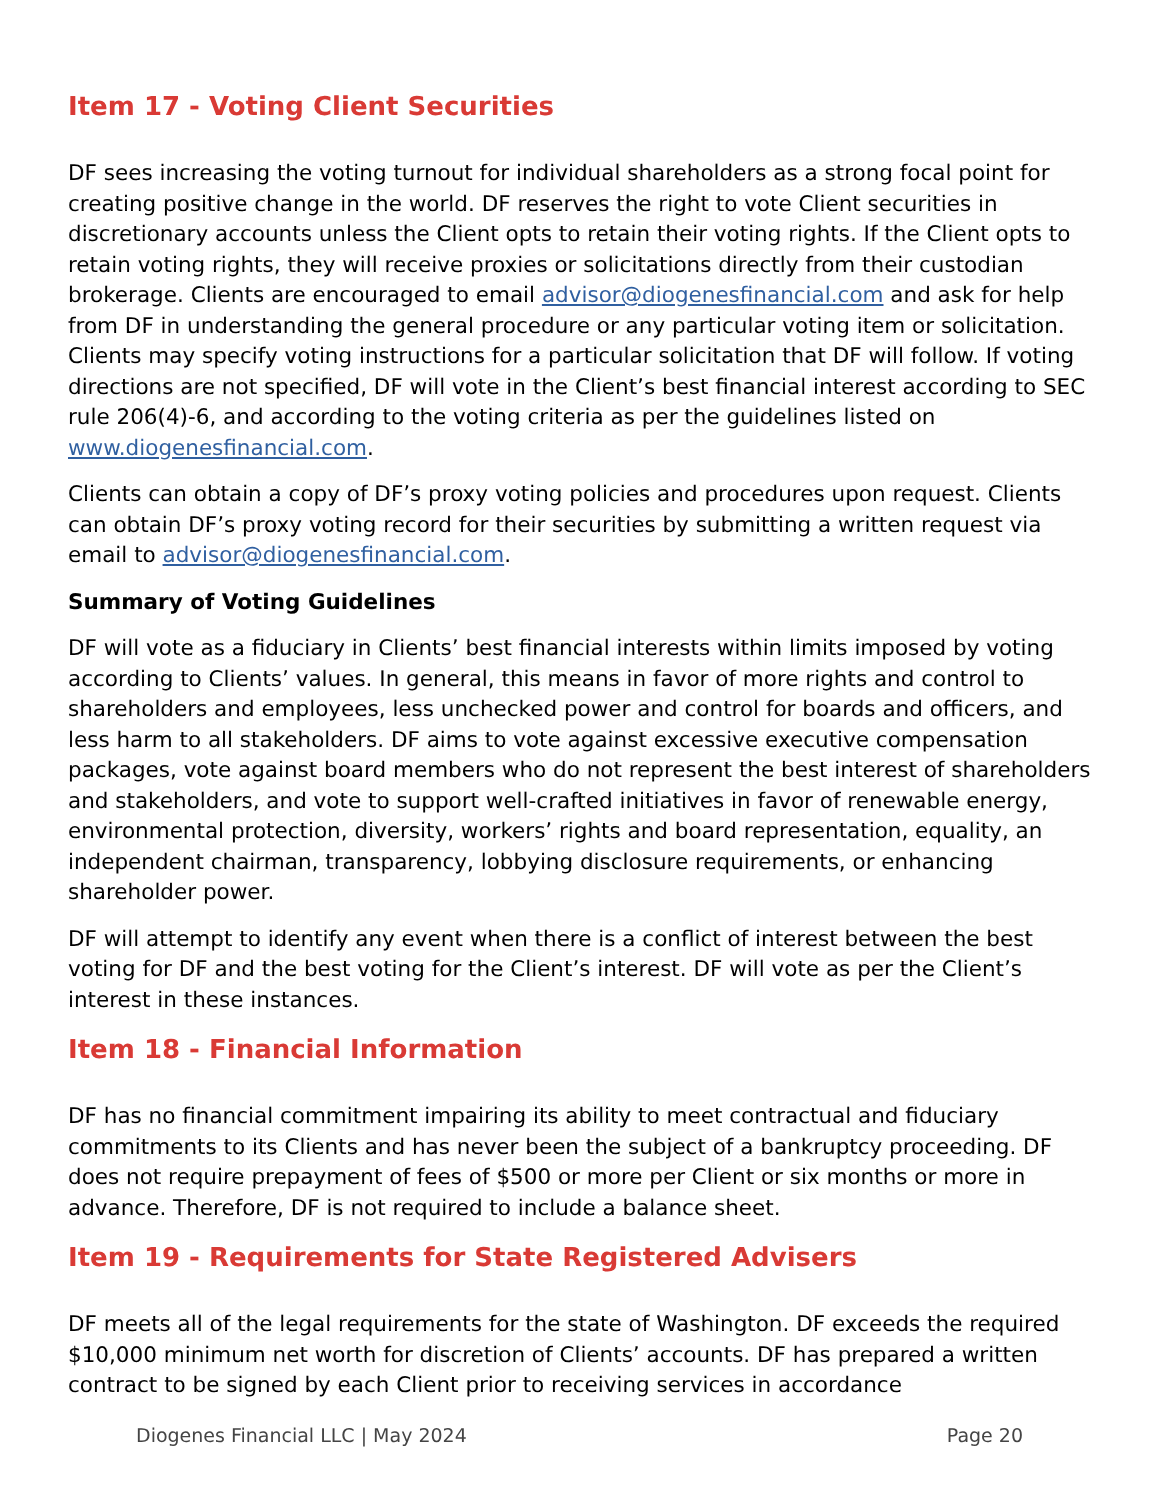Item 17 - Voting Client Securities
DF sees increasing the voting turnout for individual shareholders as a strong focal point for creating positive change in the world. DF reserves the right to vote Client securities in discretionary accounts unless the Client opts to retain their voting rights. If the Client opts to retain voting rights, they will receive proxies or solicitations directly from their custodian brokerage. Clients are encouraged to email advisor@diogenesfinancial.com and ask for help from DF in understanding the general procedure or any particular voting item or solicitation. Clients may specify voting instructions for a particular solicitation that DF will follow. If voting directions are not specified, DF will vote in the Client’s best financial interest according to SEC rule 206(4)-6, and according to the voting criteria as per the guidelines listed on www.diogenesfinancial.com.
Clients can obtain a copy of DF’s proxy voting policies and procedures upon request. Clients can obtain DF’s proxy voting record for their securities by submitting a written request via email to advisor@diogenesfinancial.com.
Summary of Voting Guidelines
DF will vote as a fiduciary in Clients’ best financial interests within limits imposed by voting according to Clients’ values. In general, this means in favor of more rights and control to shareholders and employees, less unchecked power and control for boards and officers, and less harm to all stakeholders. DF aims to vote against excessive executive compensation packages, vote against board members who do not represent the best interest of shareholders and stakeholders, and vote to support well-crafted initiatives in favor of renewable energy, environmental protection, diversity, workers’ rights and board representation, equality, an independent chairman, transparency, lobbying disclosure requirements, or enhancing shareholder power.
DF will attempt to identify any event when there is a conflict of interest between the best voting for DF and the best voting for the Client’s interest. DF will vote as per the Client’s interest in these instances.
Item 18 - Financial Information
DF has no financial commitment impairing its ability to meet contractual and fiduciary commitments to its Clients and has never been the subject of a bankruptcy proceeding. DF does not require prepayment of fees of $500 or more per Client or six months or more in advance. Therefore, DF is not required to include a balance sheet.
Item 19 - Requirements for State Registered Advisers
DF meets all of the legal requirements for the state of Washington. DF exceeds the required $10,000 minimum net worth for discretion of Clients’ accounts. DF has prepared a written contract to be signed by each Client prior to receiving services in accordance
Diogenes Financial LLC | May 2024 Page 20